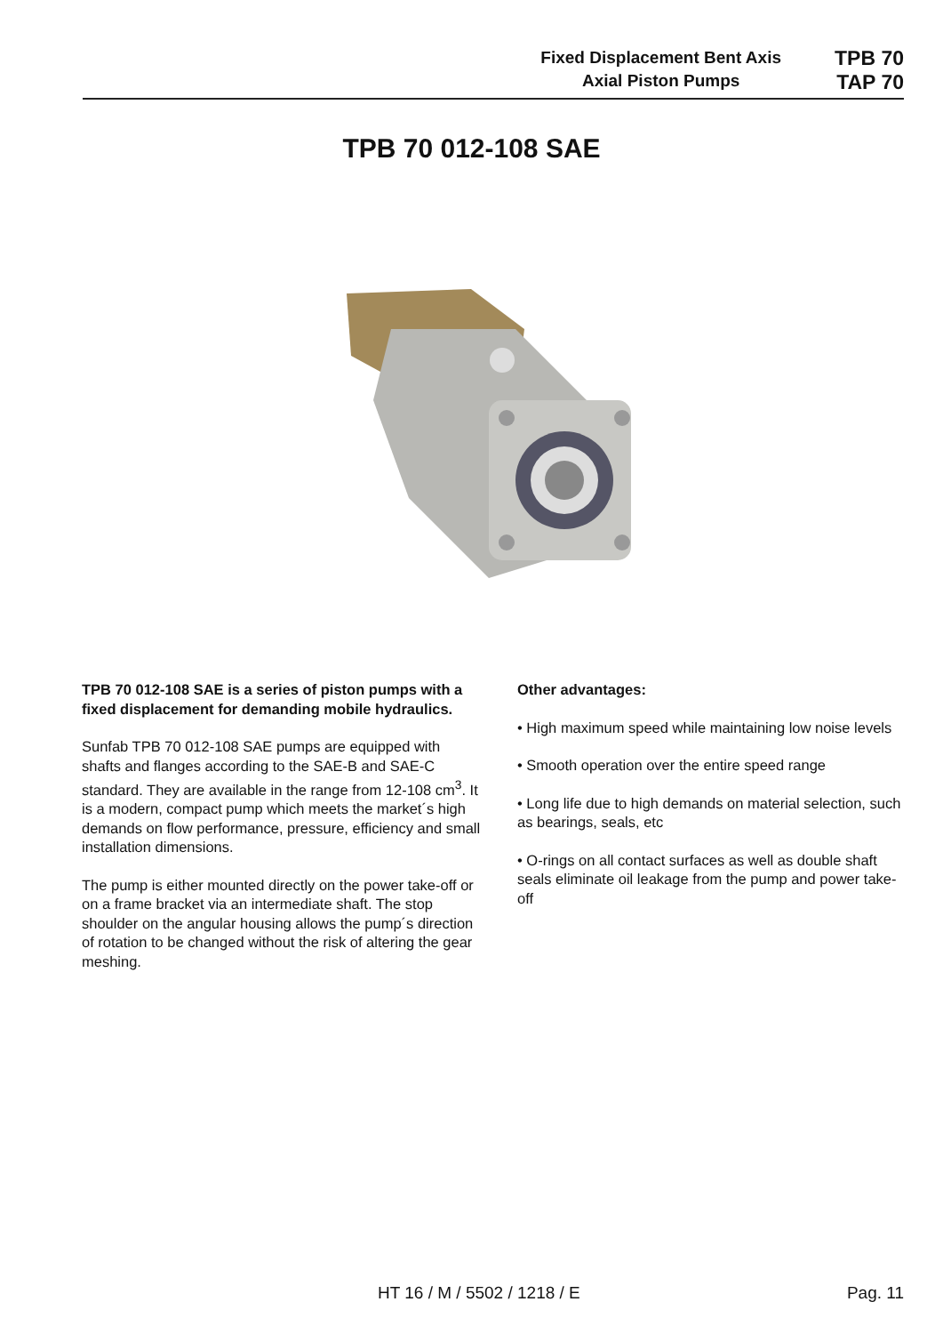Fixed Displacement Bent Axis
Axial Piston Pumps
TPB 70
TAP 70
TPB 70 012-108 SAE
TPB 70 012-108 SAE is a series of piston pumps with a fixed displacement for demanding mobile hydraulics.
Sunfab TPB 70 012-108 SAE pumps are equipped with shafts and flanges according to the SAE-B and SAE-C standard. They are available in the range from 12-108 cm<sup>3</sup>. It is a modern, compact pump which meets the market´s high demands on flow performance, pressure, efficiency and small installation dimensions.
The pump is either mounted directly on the power take-off or on a frame bracket via an intermediate shaft. The stop shoulder on the angular housing allows the pump´s direction of rotation to be changed without the risk of altering the gear meshing.
Other advantages:
• High maximum speed while maintaining low noise levels
• Smooth operation over the entire speed range
• Long life due to high demands on material selection, such as bearings, seals, etc
• O-rings on all contact surfaces as well as double shaft seals eliminate oil leakage from the pump and power take-off
HT 16 / M / 5502 / 1218 / E Pag. 11